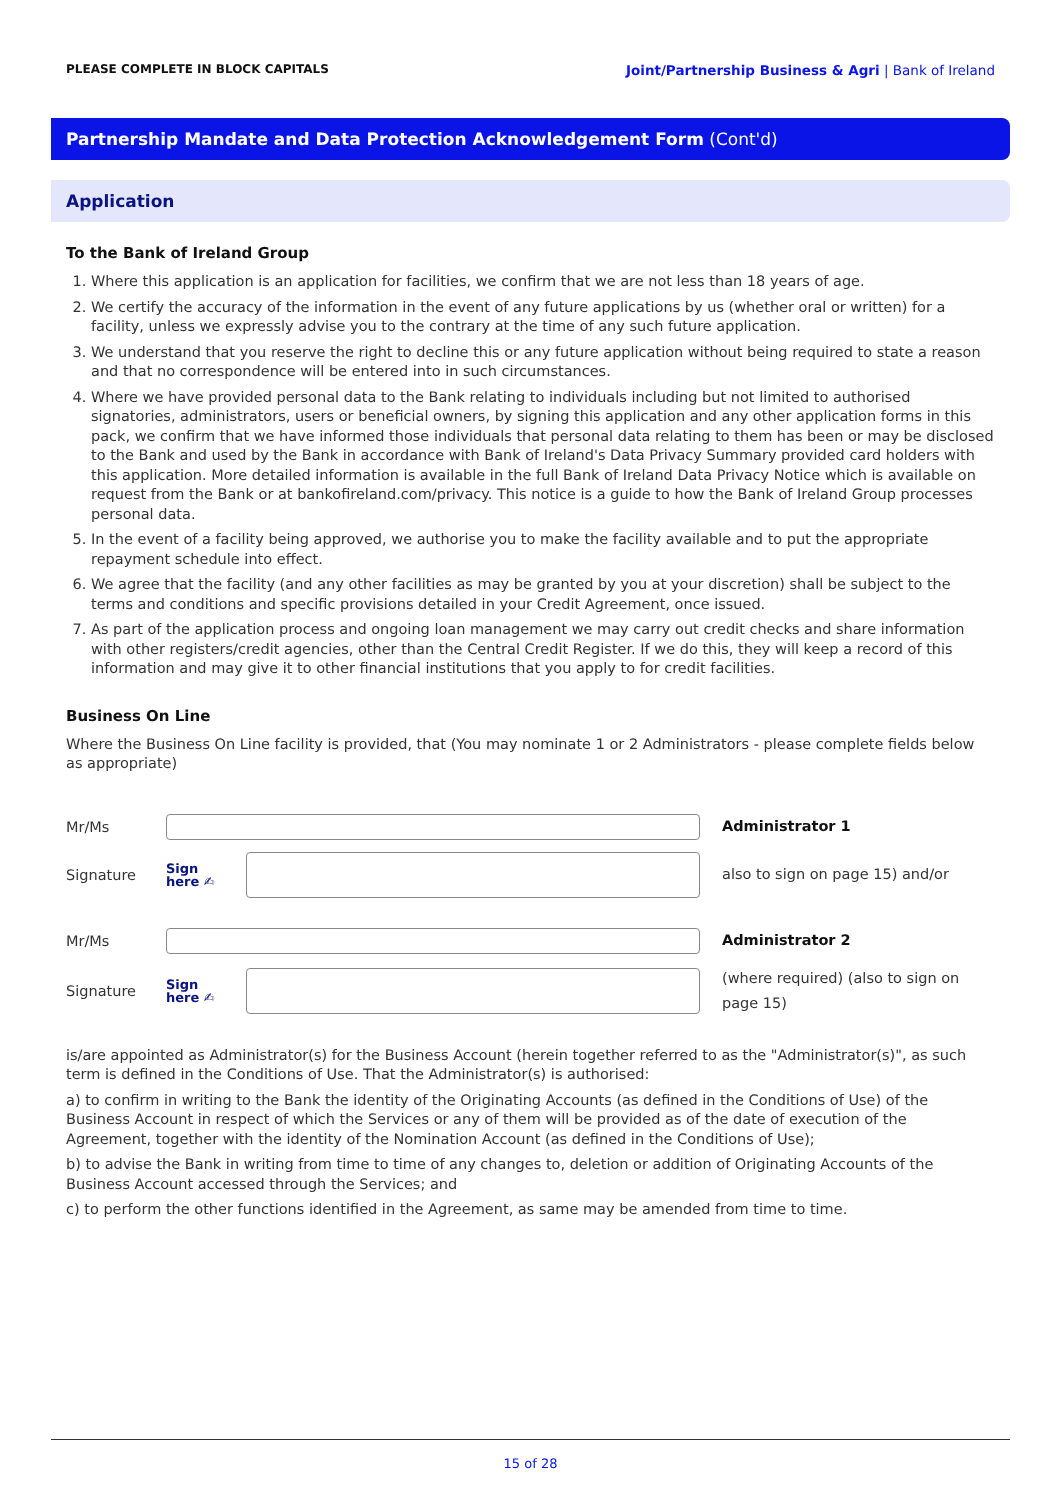PLEASE COMPLETE IN BLOCK CAPITALS Joint/Partnership Business & Agri | Bank of Ireland
Partnership Mandate and Data Protection Acknowledgement Form (Cont'd)
Application
To the Bank of Ireland Group
1. Where this application is an application for facilities, we confirm that we are not less than 18 years of age.
2. We certify the accuracy of the information in the event of any future applications by us (whether oral or written) for a facility, unless we expressly advise you to the contrary at the time of any such future application.
3. We understand that you reserve the right to decline this or any future application without being required to state a reason and that no correspondence will be entered into in such circumstances.
4. Where we have provided personal data to the Bank relating to individuals including but not limited to authorised signatories, administrators, users or beneficial owners, by signing this application and any other application forms in this pack, we confirm that we have informed those individuals that personal data relating to them has been or may be disclosed to the Bank and used by the Bank in accordance with Bank of Ireland's Data Privacy Summary provided card holders with this application. More detailed information is available in the full Bank of Ireland Data Privacy Notice which is available on request from the Bank or at bankofireland.com/privacy. This notice is a guide to how the Bank of Ireland Group processes personal data.
5. In the event of a facility being approved, we authorise you to make the facility available and to put the appropriate repayment schedule into effect.
6. We agree that the facility (and any other facilities as may be granted by you at your discretion) shall be subject to the terms and conditions and specific provisions detailed in your Credit Agreement, once issued.
7. As part of the application process and ongoing loan management we may carry out credit checks and share information with other registers/credit agencies, other than the Central Credit Register. If we do this, they will keep a record of this information and may give it to other financial institutions that you apply to for credit facilities.
Business On Line
Where the Business On Line facility is provided, that (You may nominate 1 or 2 Administrators - please complete fields below as appropriate)
Mr/Ms
Administrator 1
Signature
Sign
here ✍
also to sign on page 15) and/or
Mr/Ms
Administrator 2
Signature
Sign
here ✍
(where required) (also to sign on page 15)
is/are appointed as Administrator(s) for the Business Account (herein together referred to as the "Administrator(s)", as such term is defined in the Conditions of Use. That the Administrator(s) is authorised:
a) to confirm in writing to the Bank the identity of the Originating Accounts (as defined in the Conditions of Use) of the Business Account in respect of which the Services or any of them will be provided as of the date of execution of the Agreement, together with the identity of the Nomination Account (as defined in the Conditions of Use);
b) to advise the Bank in writing from time to time of any changes to, deletion or addition of Originating Accounts of the Business Account accessed through the Services; and
c) to perform the other functions identified in the Agreement, as same may be amended from time to time.
15 of 28